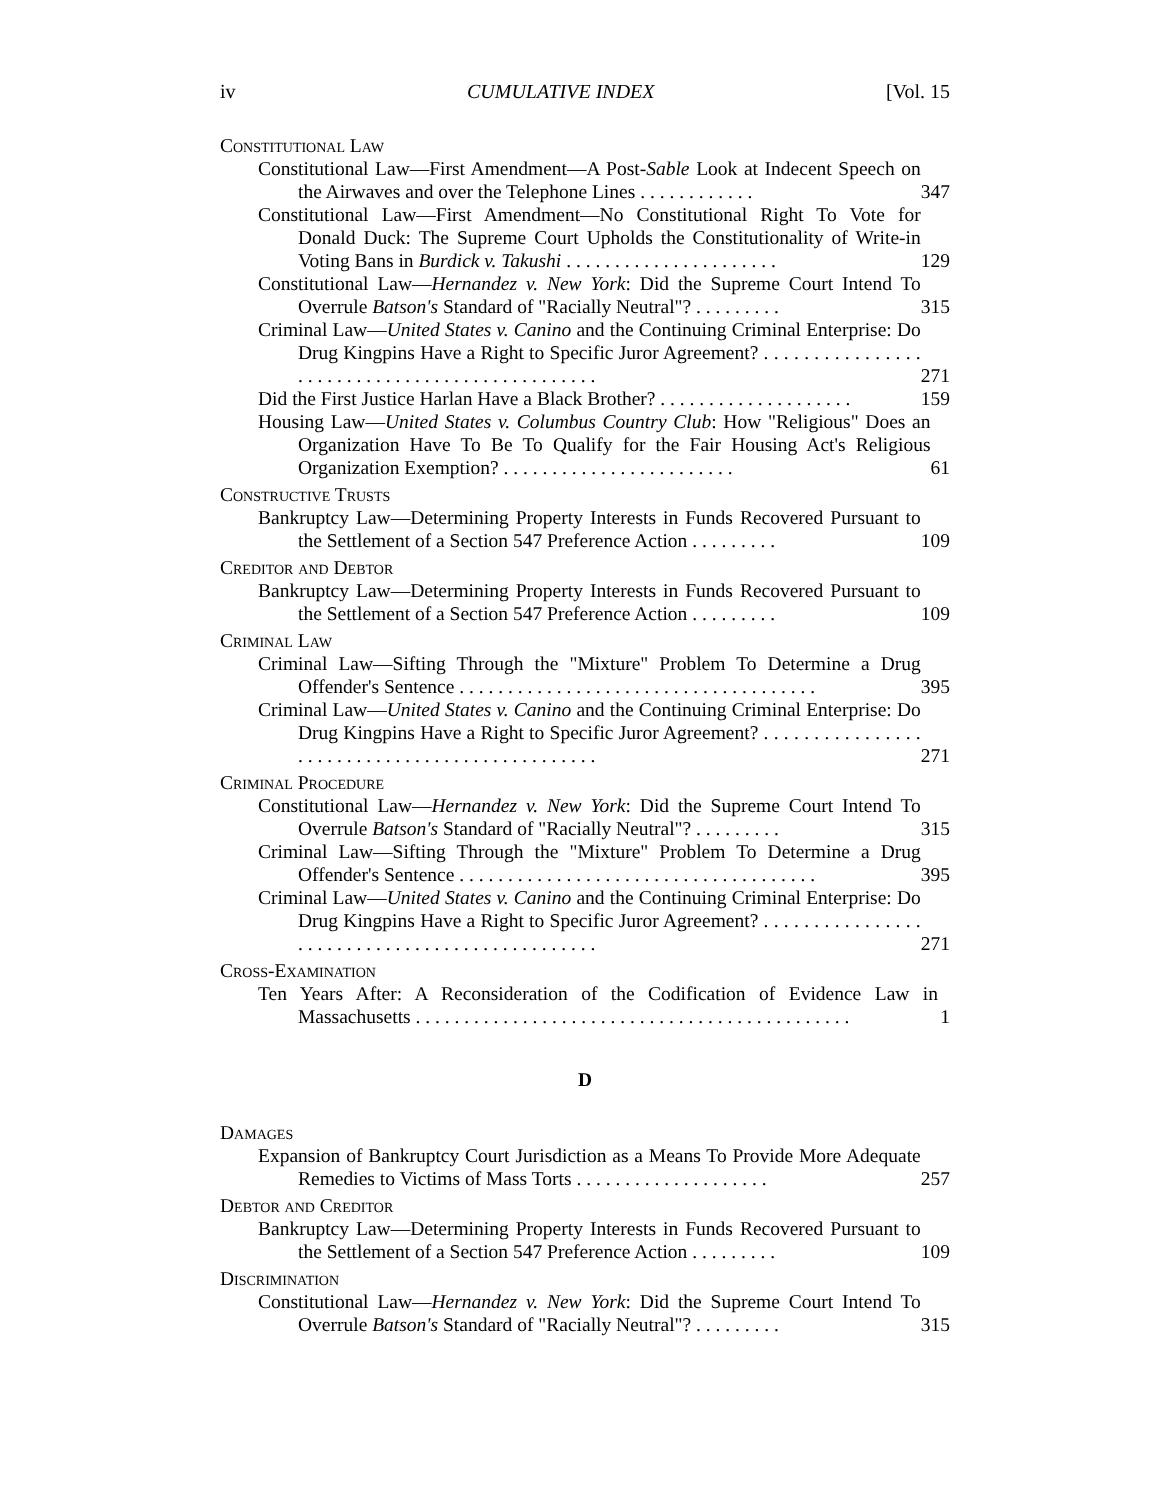iv CUMULATIVE INDEX [Vol. 15
Constitutional Law
Constitutional Law—First Amendment—A Post-Sable Look at Indecent Speech on the Airwaves and over the Telephone Lines . . . . . . . . . . . .
347
Constitutional Law—First Amendment—No Constitutional Right To Vote for Donald Duck: The Supreme Court Upholds the Constitutionality of Write-in Voting Bans in Burdick v. Takushi . . . . . . . . . . . . . . . . . . . . . .
129
Constitutional Law—Hernandez v. New York: Did the Supreme Court Intend To Overrule Batson's Standard of "Racially Neutral"? . . . . . . . . .
315
Criminal Law—United States v. Canino and the Continuing Criminal Enterprise: Do Drug Kingpins Have a Right to Specific Juror Agreement? . . . . . . . . . . . . . . . . . . . . . . . . . . . . . . . . . . . . . . . . . . . . . . .
271
Did the First Justice Harlan Have a Black Brother? . . . . . . . . . . . . . . . . . . . .
159
Housing Law—United States v. Columbus Country Club: How "Religious" Does an Organization Have To Be To Qualify for the Fair Housing Act's Religious Organization Exemption? . . . . . . . . . . . . . . . . . . . . . . . .
61
Constructive Trusts
Bankruptcy Law—Determining Property Interests in Funds Recovered Pursuant to the Settlement of a Section 547 Preference Action . . . . . . . . .
109
Creditor and Debtor
Bankruptcy Law—Determining Property Interests in Funds Recovered Pursuant to the Settlement of a Section 547 Preference Action . . . . . . . . .
109
Criminal Law
Criminal Law—Sifting Through the "Mixture" Problem To Determine a Drug Offender's Sentence . . . . . . . . . . . . . . . . . . . . . . . . . . . . . . . . . . . . .
395
Criminal Law—United States v. Canino and the Continuing Criminal Enterprise: Do Drug Kingpins Have a Right to Specific Juror Agreement? . . . . . . . . . . . . . . . . . . . . . . . . . . . . . . . . . . . . . . . . . . . . . . .
271
Criminal Procedure
Constitutional Law—Hernandez v. New York: Did the Supreme Court Intend To Overrule Batson's Standard of "Racially Neutral"? . . . . . . . . .
315
Criminal Law—Sifting Through the "Mixture" Problem To Determine a Drug Offender's Sentence . . . . . . . . . . . . . . . . . . . . . . . . . . . . . . . . . . . . .
395
Criminal Law—United States v. Canino and the Continuing Criminal Enterprise: Do Drug Kingpins Have a Right to Specific Juror Agreement? . . . . . . . . . . . . . . . . . . . . . . . . . . . . . . . . . . . . . . . . . . . . . . .
271
Cross-Examination
Ten Years After: A Reconsideration of the Codification of Evidence Law in Massachusetts . . . . . . . . . . . . . . . . . . . . . . . . . . . . . . . . . . . . . . . . . . . . .
1
D
Damages
Expansion of Bankruptcy Court Jurisdiction as a Means To Provide More Adequate Remedies to Victims of Mass Torts . . . . . . . . . . . . . . . . . . . .
257
Debtor and Creditor
Bankruptcy Law—Determining Property Interests in Funds Recovered Pursuant to the Settlement of a Section 547 Preference Action . . . . . . . . .
109
Discrimination
Constitutional Law—Hernandez v. New York: Did the Supreme Court Intend To Overrule Batson's Standard of "Racially Neutral"? . . . . . . . . .
315